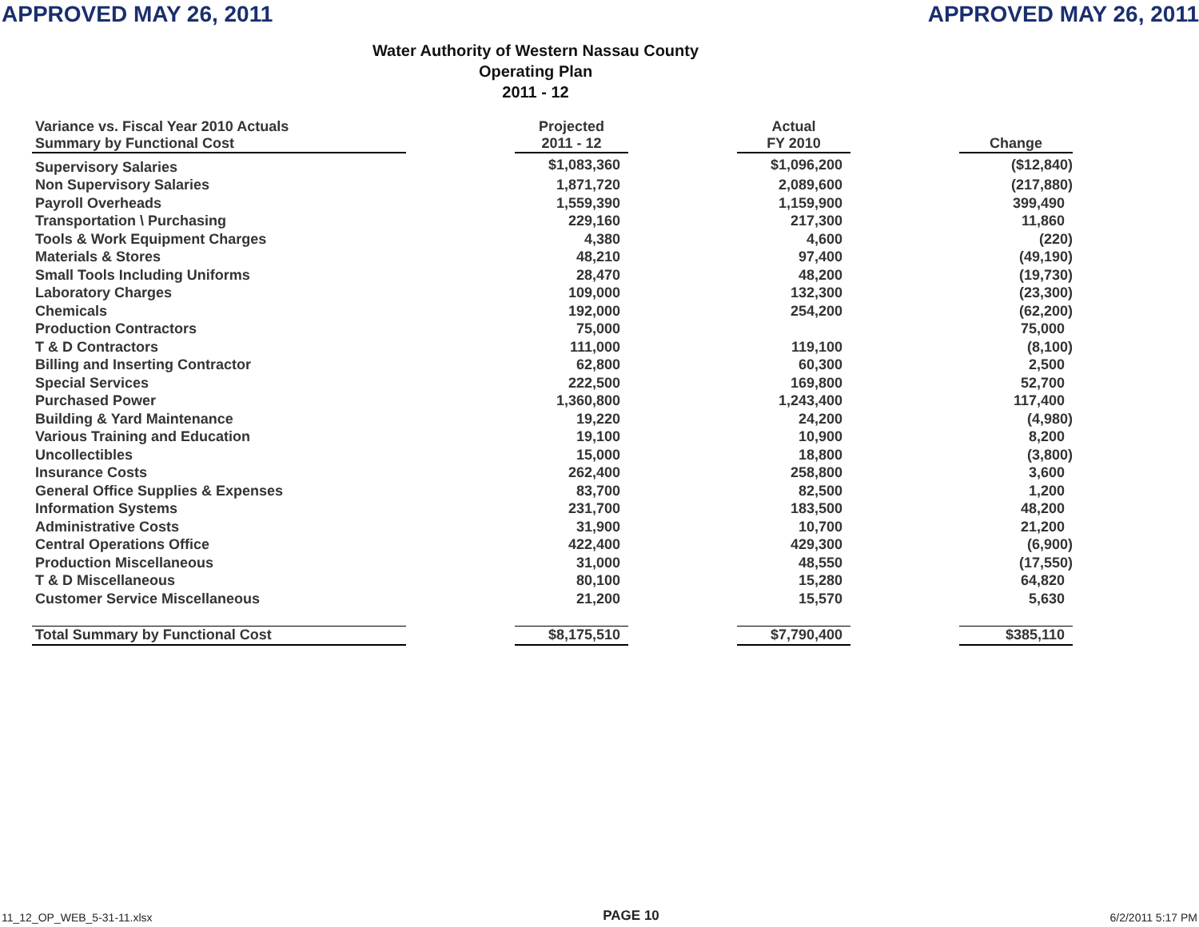APPROVED MAY 26, 2011 APPROVED MAY 26, 2011
Water Authority of Western Nassau County
Operating Plan
2011 - 12
| Variance vs. Fiscal Year 2010 Actuals Summary by Functional Cost | | Projected 2011 - 12 | | Actual FY 2010 | | Change |
| --- | --- | --- | --- | --- | --- | --- |
| Supervisory Salaries | | $1,083,360 | | $1,096,200 | | ($12,840) |
| Non Supervisory Salaries | | 1,871,720 | | 2,089,600 | | (217,880) |
| Payroll Overheads | | 1,559,390 | | 1,159,900 | | 399,490 |
| Transportation \ Purchasing | | 229,160 | | 217,300 | | 11,860 |
| Tools & Work Equipment Charges | | 4,380 | | 4,600 | | (220) |
| Materials & Stores | | 48,210 | | 97,400 | | (49,190) |
| Small Tools Including Uniforms | | 28,470 | | 48,200 | | (19,730) |
| Laboratory Charges | | 109,000 | | 132,300 | | (23,300) |
| Chemicals | | 192,000 | | 254,200 | | (62,200) |
| Production Contractors | | 75,000 | | | | 75,000 |
| T & D Contractors | | 111,000 | | 119,100 | | (8,100) |
| Billing and Inserting Contractor | | 62,800 | | 60,300 | | 2,500 |
| Special Services | | 222,500 | | 169,800 | | 52,700 |
| Purchased Power | | 1,360,800 | | 1,243,400 | | 117,400 |
| Building & Yard Maintenance | | 19,220 | | 24,200 | | (4,980) |
| Various Training and Education | | 19,100 | | 10,900 | | 8,200 |
| Uncollectibles | | 15,000 | | 18,800 | | (3,800) |
| Insurance Costs | | 262,400 | | 258,800 | | 3,600 |
| General Office Supplies & Expenses | | 83,700 | | 82,500 | | 1,200 |
| Information Systems | | 231,700 | | 183,500 | | 48,200 |
| Administrative Costs | | 31,900 | | 10,700 | | 21,200 |
| Central Operations Office | | 422,400 | | 429,300 | | (6,900) |
| Production Miscellaneous | | 31,000 | | 48,550 | | (17,550) |
| T & D Miscellaneous | | 80,100 | | 15,280 | | 64,820 |
| Customer Service Miscellaneous | | 21,200 | | 15,570 | | 5,630 |
| Total Summary by Functional Cost | | $8,175,510 | | $7,790,400 | | $385,110 |
11_12_OP_WEB_5-31-11.xlsx PAGE 10 6/2/2011 5:17 PM